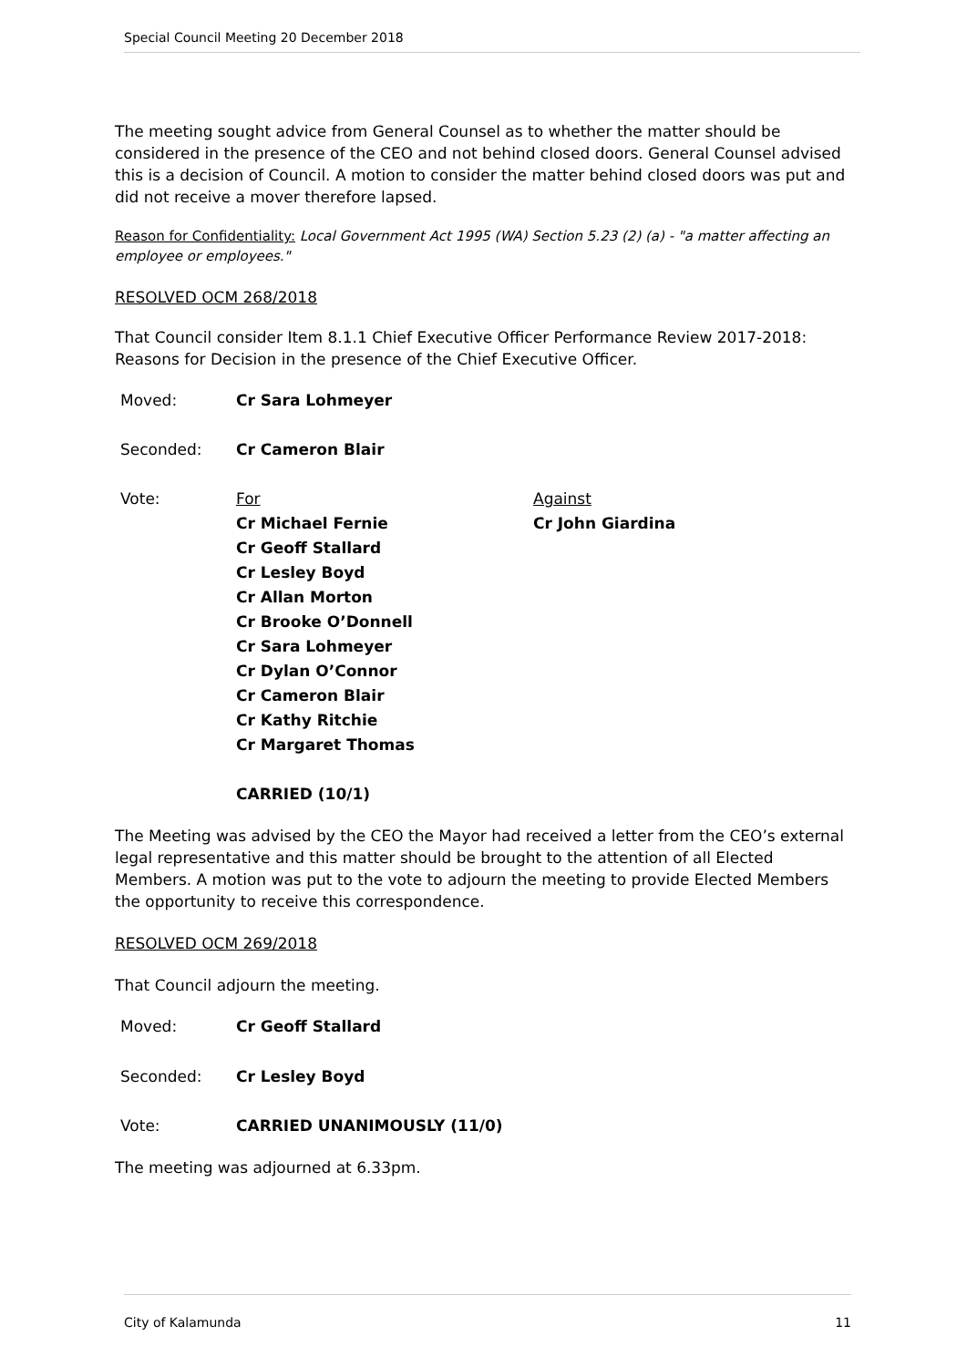Special Council Meeting 20 December 2018
The meeting sought advice from General Counsel as to whether the matter should be considered in the presence of the CEO and not behind closed doors. General Counsel advised this is a decision of Council. A motion to consider the matter behind closed doors was put and did not receive a mover therefore lapsed.
Reason for Confidentiality: Local Government Act 1995 (WA) Section 5.23 (2) (a) - "a matter affecting an employee or employees."
RESOLVED OCM 268/2018
That Council consider Item 8.1.1 Chief Executive Officer Performance Review 2017-2018: Reasons for Decision in the presence of the Chief Executive Officer.
| Moved: | Cr Sara Lohmeyer | |
| Seconded: | Cr Cameron Blair | |
| Vote: | For Cr Michael Fernie Cr Geoff Stallard Cr Lesley Boyd Cr Allan Morton Cr Brooke O’Donnell Cr Sara Lohmeyer Cr Dylan O’Connor Cr Cameron Blair Cr Kathy Ritchie Cr Margaret Thomas | Against Cr John Giardina |
| | CARRIED (10/1) | |
The Meeting was advised by the CEO the Mayor had received a letter from the CEO’s external legal representative and this matter should be brought to the attention of all Elected Members. A motion was put to the vote to adjourn the meeting to provide Elected Members the opportunity to receive this correspondence.
RESOLVED OCM 269/2018
That Council adjourn the meeting.
| Moved: | Cr Geoff Stallard |
| Seconded: | Cr Lesley Boyd |
| Vote: | CARRIED UNANIMOUSLY (11/0) |
The meeting was adjourned at 6.33pm.
City of Kalamunda 11